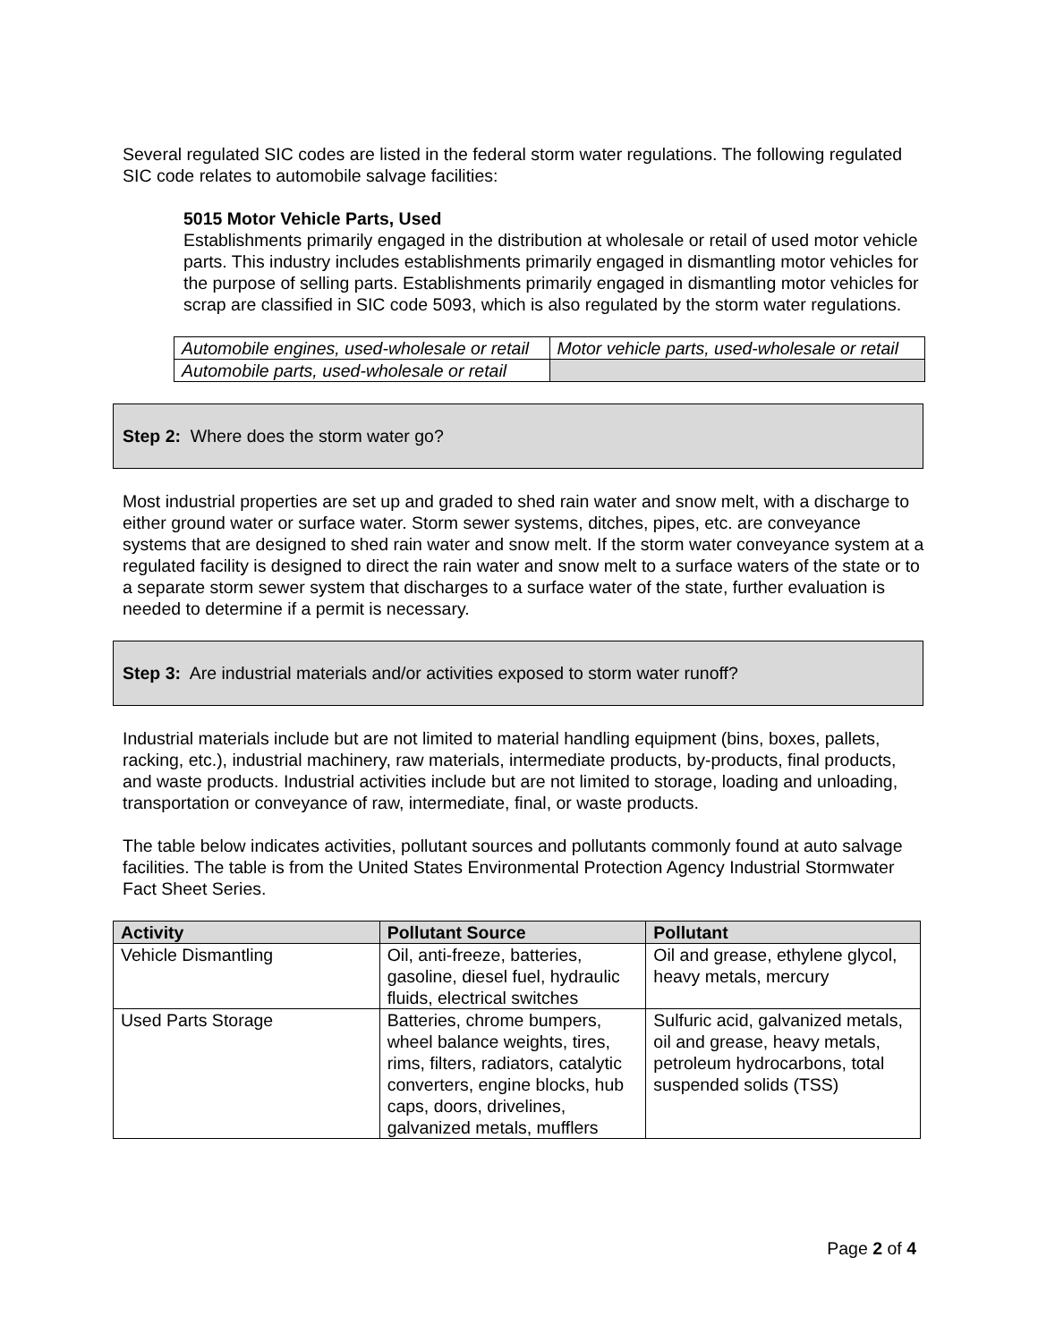Several regulated SIC codes are listed in the federal storm water regulations. The following regulated SIC code relates to automobile salvage facilities:
5015 Motor Vehicle Parts, Used
Establishments primarily engaged in the distribution at wholesale or retail of used motor vehicle parts. This industry includes establishments primarily engaged in dismantling motor vehicles for the purpose of selling parts. Establishments primarily engaged in dismantling motor vehicles for scrap are classified in SIC code 5093, which is also regulated by the storm water regulations.
| Automobile engines, used-wholesale or retail | Motor vehicle parts, used-wholesale or retail |
| Automobile parts, used-wholesale or retail | |
Step 2: Where does the storm water go?
Most industrial properties are set up and graded to shed rain water and snow melt, with a discharge to either ground water or surface water. Storm sewer systems, ditches, pipes, etc. are conveyance systems that are designed to shed rain water and snow melt. If the storm water conveyance system at a regulated facility is designed to direct the rain water and snow melt to a surface waters of the state or to a separate storm sewer system that discharges to a surface water of the state, further evaluation is needed to determine if a permit is necessary.
Step 3: Are industrial materials and/or activities exposed to storm water runoff?
Industrial materials include but are not limited to material handling equipment (bins, boxes, pallets, racking, etc.), industrial machinery, raw materials, intermediate products, by-products, final products, and waste products. Industrial activities include but are not limited to storage, loading and unloading, transportation or conveyance of raw, intermediate, final, or waste products.
The table below indicates activities, pollutant sources and pollutants commonly found at auto salvage facilities. The table is from the United States Environmental Protection Agency Industrial Stormwater Fact Sheet Series.
| Activity | Pollutant Source | Pollutant |
| --- | --- | --- |
| Vehicle Dismantling | Oil, anti-freeze, batteries, gasoline, diesel fuel, hydraulic fluids, electrical switches | Oil and grease, ethylene glycol, heavy metals, mercury |
| Used Parts Storage | Batteries, chrome bumpers, wheel balance weights, tires, rims, filters, radiators, catalytic converters, engine blocks, hub caps, doors, drivelines, galvanized metals, mufflers | Sulfuric acid, galvanized metals, oil and grease, heavy metals, petroleum hydrocarbons, total suspended solids (TSS) |
Page 2 of 4